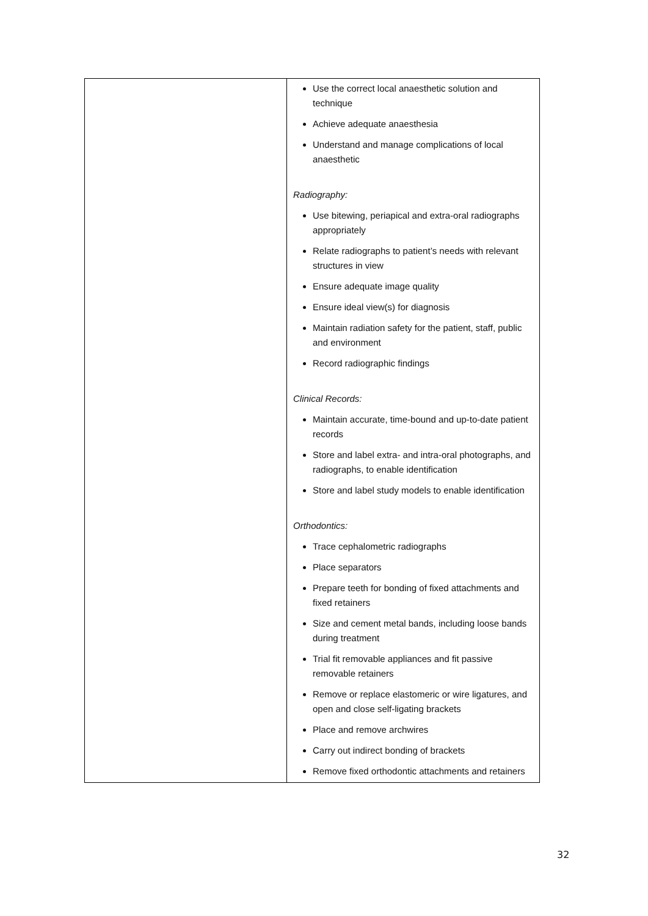| | Use the correct local anaesthetic solution and technique Achieve adequate anaesthesia Understand and manage complications of local anaesthetic Radiography: Use bitewing, periapical and extra-oral radiographs appropriately Relate radiographs to patient’s needs with relevant structures in view Ensure adequate image quality Ensure ideal view(s) for diagnosis Maintain radiation safety for the patient, staff, public and environment Record radiographic findings Clinical Records: Maintain accurate, time-bound and up-to-date patient records Store and label extra- and intra-oral photographs, and radiographs, to enable identification Store and label study models to enable identification Orthodontics: Trace cephalometric radiographs Place separators Prepare teeth for bonding of fixed attachments and fixed retainers Size and cement metal bands, including loose bands during treatment Trial fit removable appliances and fit passive removable retainers Remove or replace elastomeric or wire ligatures, and open and close self-ligating brackets Place and remove archwires Carry out indirect bonding of brackets Remove fixed orthodontic attachments and retainers |
32